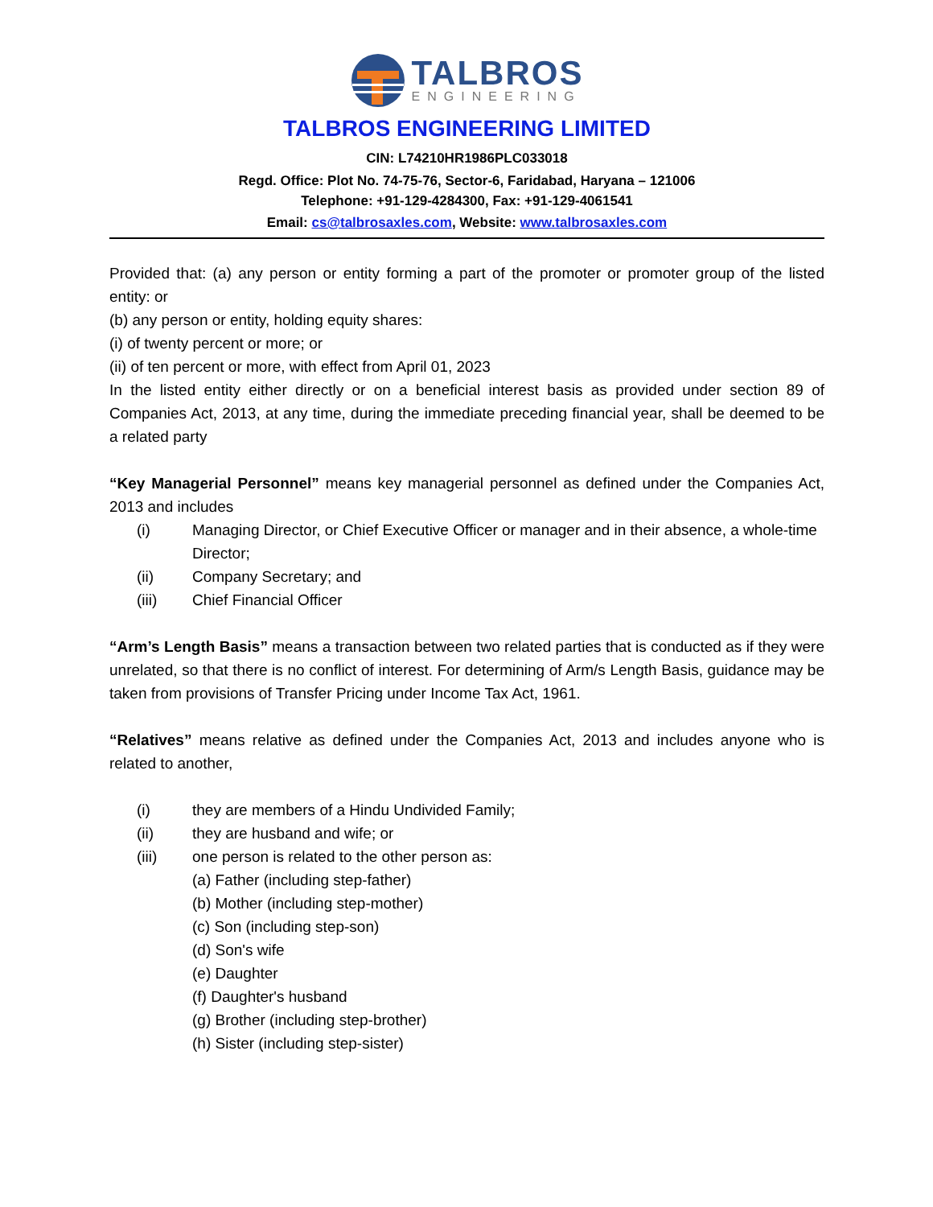TALBROS
ENGINEERING
TALBROS ENGINEERING LIMITED
CIN: L74210HR1986PLC033018
Regd. Office: Plot No. 74-75-76, Sector-6, Faridabad, Haryana – 121006
Telephone: +91-129-4284300, Fax: +91-129-4061541
Email: cs@talbrosaxles.com, Website: www.talbrosaxles.com
Provided that: (a) any person or entity forming a part of the promoter or promoter group of the listed entity: or
(b) any person or entity, holding equity shares:
(i) of twenty percent or more; or
(ii) of ten percent or more, with effect from April 01, 2023
In the listed entity either directly or on a beneficial interest basis as provided under section 89 of Companies Act, 2013, at any time, during the immediate preceding financial year, shall be deemed to be a related party
“Key Managerial Personnel” means key managerial personnel as defined under the Companies Act, 2013 and includes
(i) Managing Director, or Chief Executive Officer or manager and in their absence, a whole-time Director;
(ii) Company Secretary; and
(iii) Chief Financial Officer
“Arm’s Length Basis” means a transaction between two related parties that is conducted as if they were unrelated, so that there is no conflict of interest. For determining of Arm/s Length Basis, guidance may be taken from provisions of Transfer Pricing under Income Tax Act, 1961.
“Relatives” means relative as defined under the Companies Act, 2013 and includes anyone who is related to another,
(i) they are members of a Hindu Undivided Family;
(ii) they are husband and wife; or
(iii) one person is related to the other person as:
(a) Father (including step-father)
(b) Mother (including step-mother)
(c) Son (including step-son)
(d) Son's wife
(e) Daughter
(f) Daughter's husband
(g) Brother (including step-brother)
(h) Sister (including step-sister)